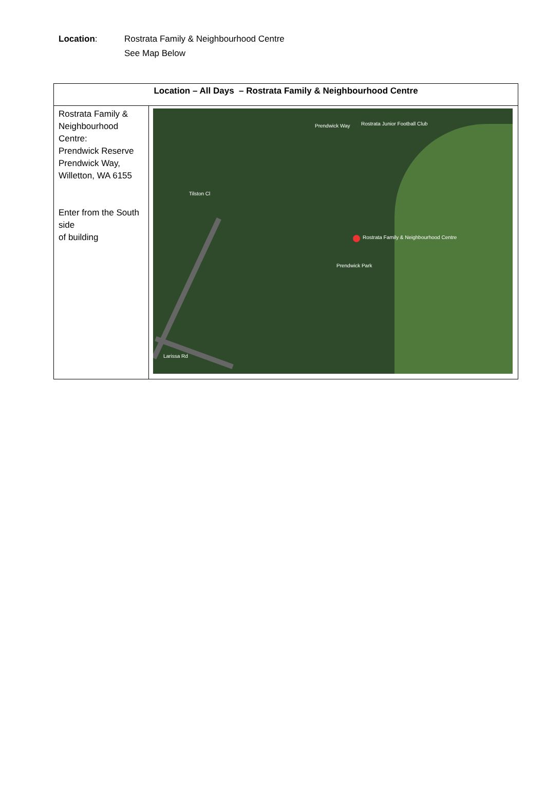Location: Rostrata Family & Neighbourhood Centre
See Map Below
| Location – All Days – Rostrata Family & Neighbourhood Centre | |
| --- | --- |
| Rostrata Family & Neighbourhood Centre: Prendwick Reserve Prendwick Way, Willetton, WA 6155 Enter from the South side of building | Prendwick Way Rostrata Junior Football Club Rostrata Family & Neighbourhood Centre Prendwick Park Tilston Cl Larissa Rd |